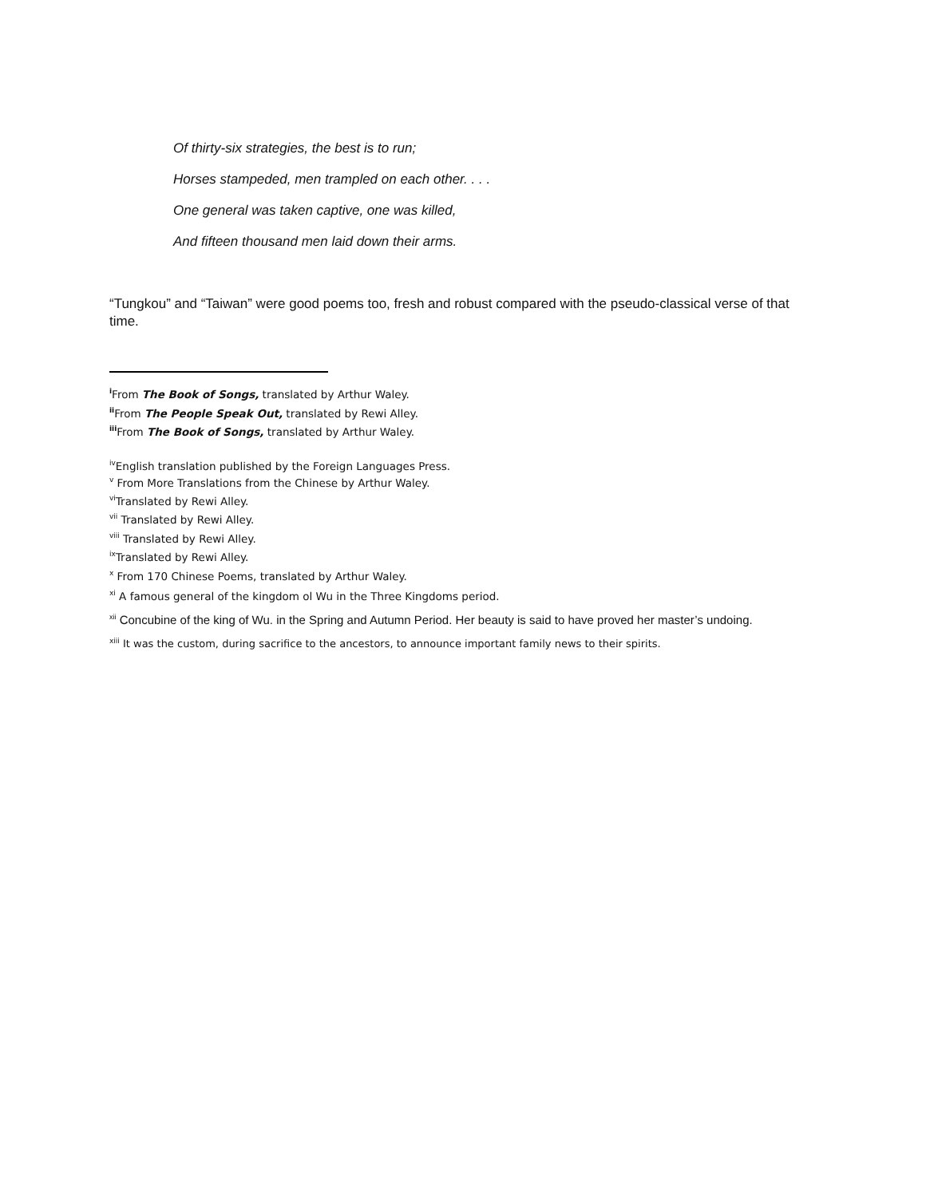Of thirty-six strategies, the best is to run;
Horses stampeded, men trampled on each other. . . .
One general was taken captive, one was killed,
And fifteen thousand men laid down their arms.
“Tungkou” and “Taiwan” were good poems too, fresh and robust compared with the pseudo-classical verse of that time.
<sup>i</sup> From The Book of Songs, translated by Arthur Waley.
<sup>ii</sup>From The People Speak Out, translated by Rewi Alley.
<sup>iii</sup>From The Book of Songs, translated by Arthur Waley.
<sup>iv</sup>English translation published by the Foreign Languages Press.
<sup>v</sup> From More Translations from the Chinese by Arthur Waley.
<sup>vi</sup>Translated by Rewi Alley.
<sup>vii</sup> Translated by Rewi Alley.
<sup>viii</sup> Translated by Rewi Alley.
<sup>ix</sup>Translated by Rewi Alley.
<sup>x</sup> From 170 Chinese Poems, translated by Arthur Waley.
<sup>xi</sup> A famous general of the kingdom ol Wu in the Three Kingdoms period.
<sup>xii</sup> Concubine of the king of Wu. in the Spring and Autumn Period. Her beauty is said to have proved her master’s undoing.
<sup>xiii</sup> It was the custom, during sacrifice to the ancestors, to announce important family news to their spirits.